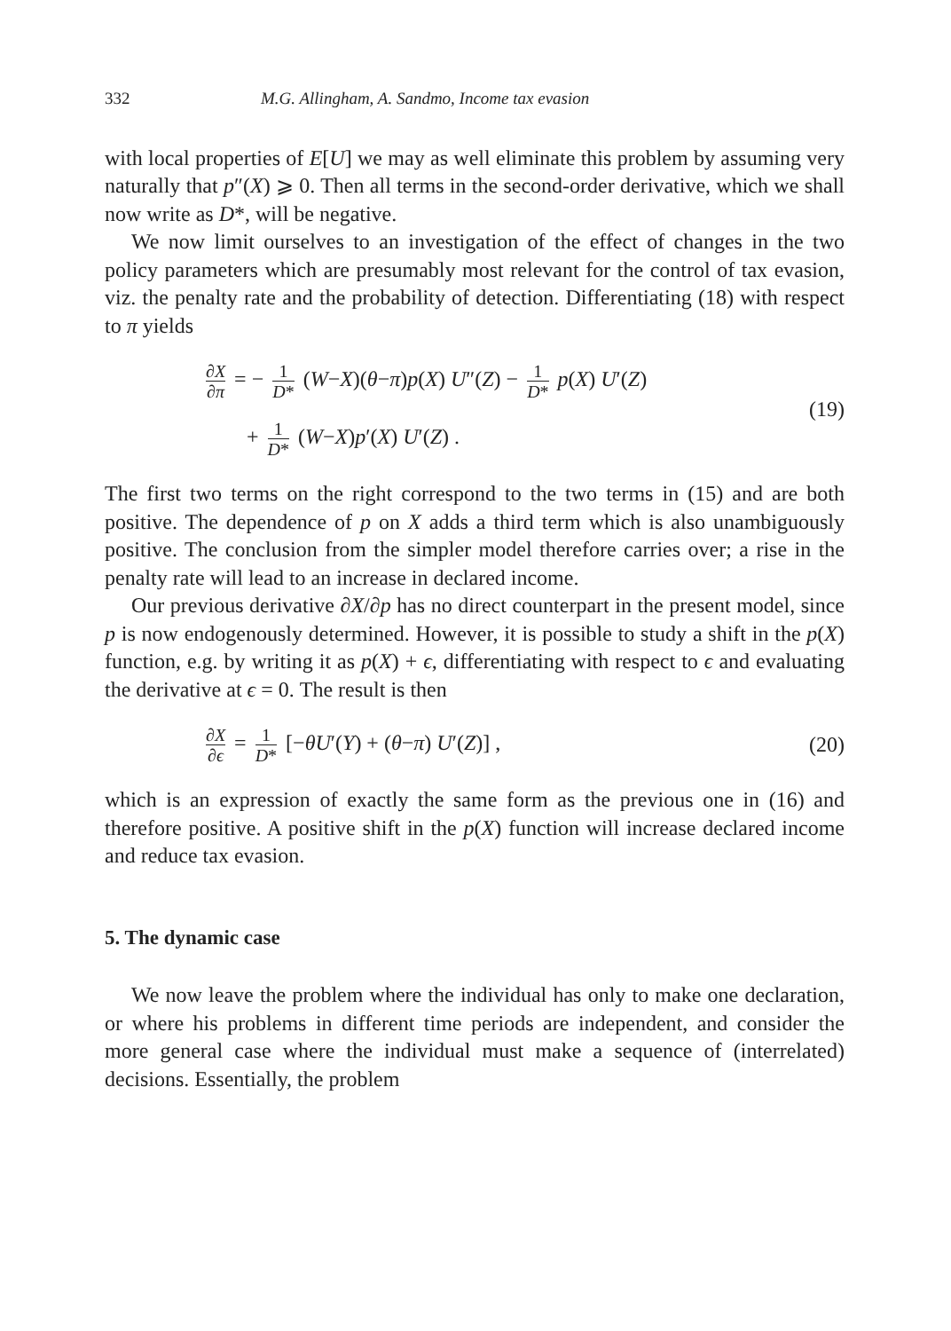332 M.G. Allingham, A. Sandmo, Income tax evasion
with local properties of E[U] we may as well eliminate this problem by assuming very naturally that p″(X) ⩾ 0. Then all terms in the second-order derivative, which we shall now write as D*, will be negative.
We now limit ourselves to an investigation of the effect of changes in the two policy parameters which are presumably most relevant for the control of tax evasion, viz. the penalty rate and the probability of detection. Differentiating (18) with respect to π yields
∂X ∂π = − 1 D* (W−X)(θ−π)p(X) U″(Z) − 1 D* p(X) U′(Z)
+ 1 D* (W−X)p′(X) U′(Z) .
(19)
The first two terms on the right correspond to the two terms in (15) and are both positive. The dependence of p on X adds a third term which is also unambiguously positive. The conclusion from the simpler model therefore carries over; a rise in the penalty rate will lead to an increase in declared income.
Our previous derivative ∂X/∂p has no direct counterpart in the present model, since p is now endogenously determined. However, it is possible to study a shift in the p(X) function, e.g. by writing it as p(X) + ϵ, differentiating with respect to ϵ and evaluating the derivative at ϵ = 0. The result is then
∂X ∂ϵ = 1 D* [−θU′(Y) + (θ−π) U′(Z)] ,
(20)
which is an expression of exactly the same form as the previous one in (16) and therefore positive. A positive shift in the p(X) function will increase declared income and reduce tax evasion.
5. The dynamic case
We now leave the problem where the individual has only to make one declaration, or where his problems in different time periods are independent, and consider the more general case where the individual must make a sequence of (interrelated) decisions. Essentially, the problem